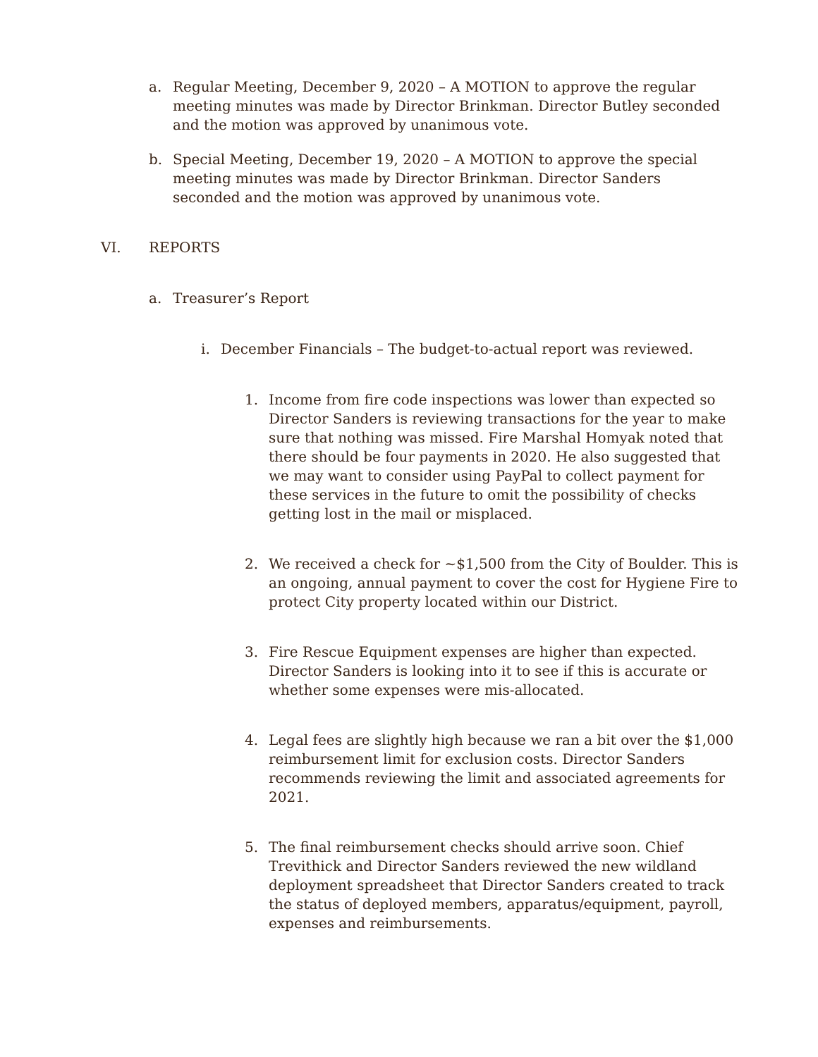a. Regular Meeting, December 9, 2020 – A MOTION to approve the regular meeting minutes was made by Director Brinkman. Director Butley seconded and the motion was approved by unanimous vote.
b. Special Meeting, December 19, 2020 – A MOTION to approve the special meeting minutes was made by Director Brinkman. Director Sanders seconded and the motion was approved by unanimous vote.
VI. REPORTS
a. Treasurer’s Report
i. December Financials – The budget-to-actual report was reviewed.
1. Income from fire code inspections was lower than expected so Director Sanders is reviewing transactions for the year to make sure that nothing was missed. Fire Marshal Homyak noted that there should be four payments in 2020. He also suggested that we may want to consider using PayPal to collect payment for these services in the future to omit the possibility of checks getting lost in the mail or misplaced.
2. We received a check for ~$1,500 from the City of Boulder. This is an ongoing, annual payment to cover the cost for Hygiene Fire to protect City property located within our District.
3. Fire Rescue Equipment expenses are higher than expected. Director Sanders is looking into it to see if this is accurate or whether some expenses were mis-allocated.
4. Legal fees are slightly high because we ran a bit over the $1,000 reimbursement limit for exclusion costs. Director Sanders recommends reviewing the limit and associated agreements for 2021.
5. The final reimbursement checks should arrive soon. Chief Trevithick and Director Sanders reviewed the new wildland deployment spreadsheet that Director Sanders created to track the status of deployed members, apparatus/equipment, payroll, expenses and reimbursements.